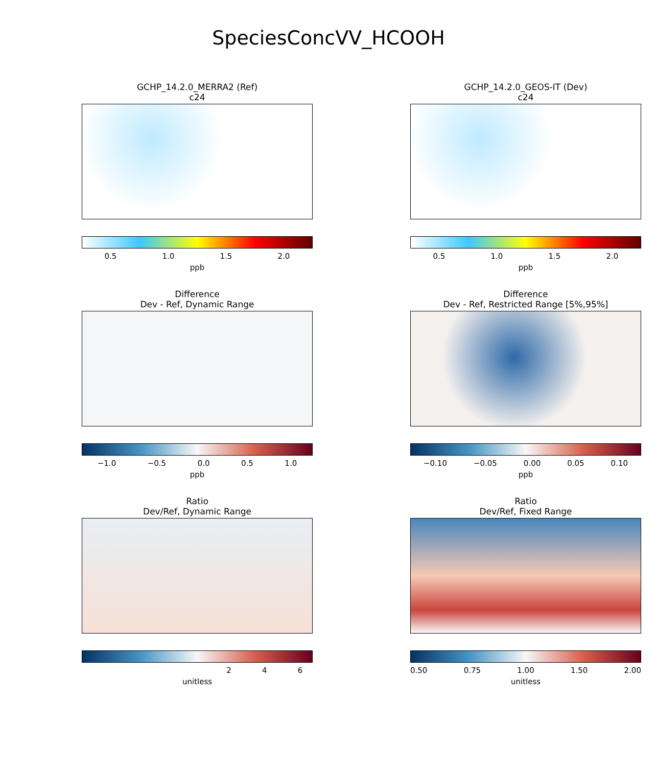SpeciesConcVV_HCOOH
GCHP_14.2.0_MERRA2 (Ref)
c24
0.5 1.0 1.5 2.0
ppb
GCHP_14.2.0_GEOS-IT (Dev)
c24
0.5 1.0 1.5 2.0
ppb
Difference
Dev - Ref, Dynamic Range
−1.0 −0.5 0.0 0.5 1.0
ppb
Difference
Dev - Ref, Restricted Range [5%,95%]
−0.10 −0.05 0.00 0.05 0.10
ppb
Ratio
Dev/Ref, Dynamic Range
2 4 6
unitless
Ratio
Dev/Ref, Fixed Range
0.50 0.75 1.00 1.50 2.00
unitless